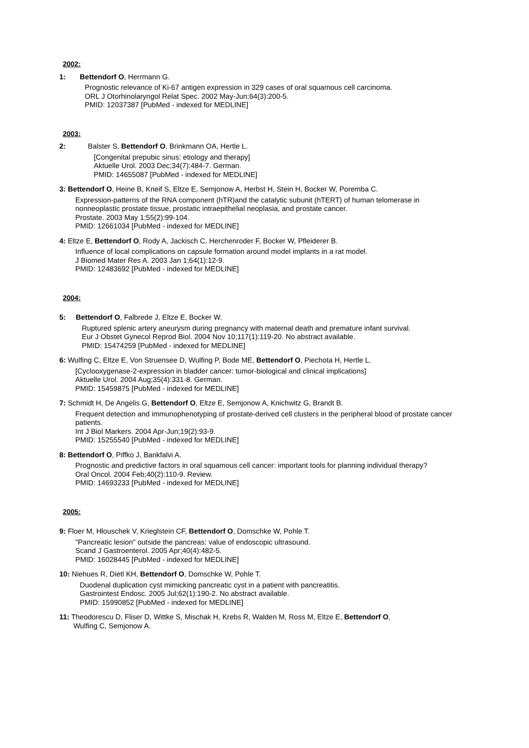2002:
1: Bettendorf O, Herrmann G.
Prognostic relevance of Ki-67 antigen expression in 329 cases of oral squamous cell carcinoma.
ORL J Otorhinolaryngol Relat Spec. 2002 May-Jun;64(3):200-5.
PMID: 12037387 [PubMed - indexed for MEDLINE]
2003:
2: Balster S, Bettendorf O, Brinkmann OA, Hertle L.
[Congenital prepubic sinus: etiology and therapy]
Aktuelle Urol. 2003 Dec;34(7):484-7. German.
PMID: 14655087 [PubMed - indexed for MEDLINE]
3: Bettendorf O, Heine B, Kneif S, Eltze E, Semjonow A, Herbst H, Stein H, Bocker W, Poremba C.
Expression-patterns of the RNA component (hTR)and the catalytic subunit (hTERT) of human telomerase in nonneoplastic prostate tissue, prostatic intraepithelial neoplasia, and prostate cancer.
Prostate. 2003 May 1;55(2):99-104.
PMID: 12661034 [PubMed - indexed for MEDLINE]
4: Eltze E, Bettendorf O, Rody A, Jackisch C, Herchenroder F, Bocker W, Pfleiderer B.
Influence of local complications on capsule formation around model implants in a rat model.
J Biomed Mater Res A. 2003 Jan 1;64(1):12-9.
PMID: 12483692 [PubMed - indexed for MEDLINE]
2004:
5: Bettendorf O, Falbrede J, Eltze E, Bocker W.
Ruptured splenic artery aneurysm during pregnancy with maternal death and premature infant survival.
Eur J Obstet Gynecol Reprod Biol. 2004 Nov 10;117(1):119-20. No abstract available.
PMID: 15474259 [PubMed - indexed for MEDLINE]
6: Wulfing C, Eltze E, Von Struensee D, Wulfing P, Bode ME, Bettendorf O, Piechota H, Hertle L.
[Cyclooxygenase-2-expression in bladder cancer: tumor-biological and clinical implications]
Aktuelle Urol. 2004 Aug;35(4):331-8. German.
PMID: 15459875 [PubMed - indexed for MEDLINE]
7: Schmidt H, De Angelis G, Bettendorf O, Eltze E, Semjonow A, Knichwitz G, Brandt B.
Frequent detection and immunophenotyping of prostate-derived cell clusters in the peripheral blood of prostate cancer patients.
Int J Biol Markers. 2004 Apr-Jun;19(2):93-9.
PMID: 15255540 [PubMed - indexed for MEDLINE]
8: Bettendorf O, Piffko J, Bankfalvi A.
Prognostic and predictive factors in oral squamous cell cancer: important tools for planning individual therapy?
Oral Oncol. 2004 Feb;40(2):110-9. Review.
PMID: 14693233 [PubMed - indexed for MEDLINE]
2005:
9: Floer M, Hlouschek V, Krieglstein CF, Bettendorf O, Domschke W, Pohle T.
"Pancreatic lesion" outside the pancreas: value of endoscopic ultrasound.
Scand J Gastroenterol. 2005 Apr;40(4):482-5.
PMID: 16028445 [PubMed - indexed for MEDLINE]
10: Niehues R, Dietl KH, Bettendorf O, Domschke W, Pohle T.
Duodenal duplication cyst mimicking pancreatic cyst in a patient with pancreatitis.
Gastrointest Endosc. 2005 Jul;62(1):190-2. No abstract available.
PMID: 15990852 [PubMed - indexed for MEDLINE]
11: Theodorescu D, Fliser D, Wittke S, Mischak H, Krebs R, Walden M, Ross M, Eltze E, Bettendorf O,
Wulfing C, Semjonow A.